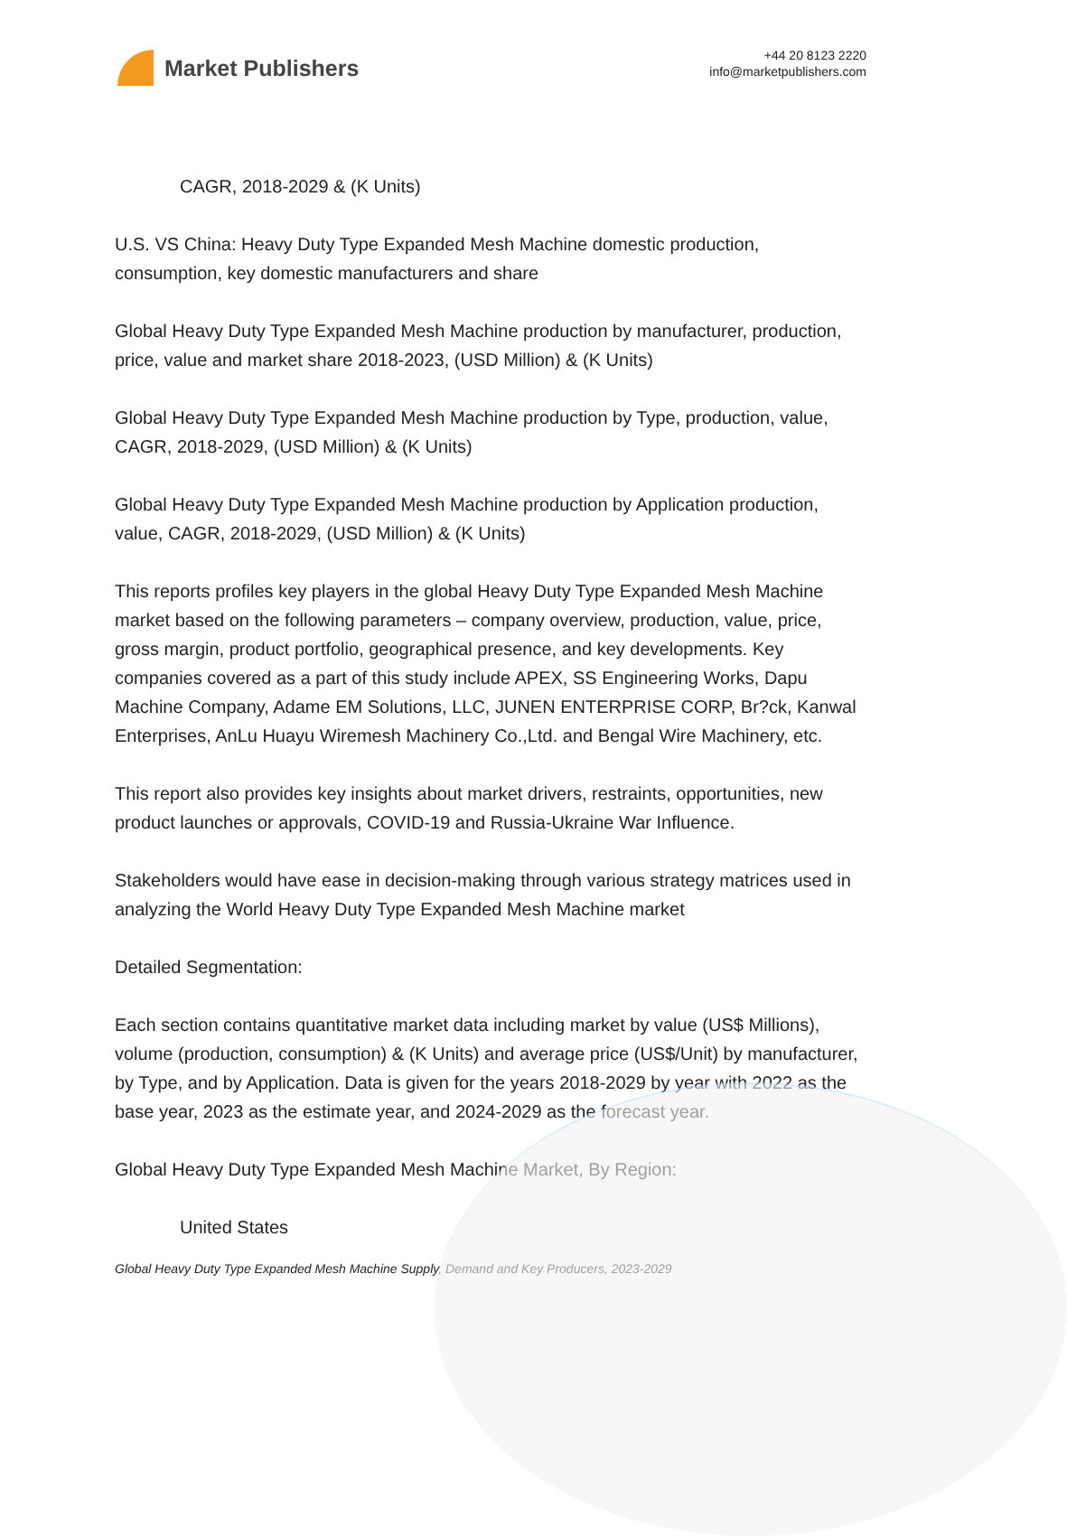Market Publishers
+44 20 8123 2220
info@marketpublishers.com
CAGR, 2018-2029 & (K Units)
U.S. VS China: Heavy Duty Type Expanded Mesh Machine domestic production, consumption, key domestic manufacturers and share
Global Heavy Duty Type Expanded Mesh Machine production by manufacturer, production, price, value and market share 2018-2023, (USD Million) & (K Units)
Global Heavy Duty Type Expanded Mesh Machine production by Type, production, value, CAGR, 2018-2029, (USD Million) & (K Units)
Global Heavy Duty Type Expanded Mesh Machine production by Application production, value, CAGR, 2018-2029, (USD Million) & (K Units)
This reports profiles key players in the global Heavy Duty Type Expanded Mesh Machine market based on the following parameters – company overview, production, value, price, gross margin, product portfolio, geographical presence, and key developments. Key companies covered as a part of this study include APEX, SS Engineering Works, Dapu Machine Company, Adame EM Solutions, LLC, JUNEN ENTERPRISE CORP, Br?ck, Kanwal Enterprises, AnLu Huayu Wiremesh Machinery Co.,Ltd. and Bengal Wire Machinery, etc.
This report also provides key insights about market drivers, restraints, opportunities, new product launches or approvals, COVID-19 and Russia-Ukraine War Influence.
Stakeholders would have ease in decision-making through various strategy matrices used in analyzing the World Heavy Duty Type Expanded Mesh Machine market
Detailed Segmentation:
Each section contains quantitative market data including market by value (US$ Millions), volume (production, consumption) & (K Units) and average price (US$/Unit) by manufacturer, by Type, and by Application. Data is given for the years 2018-2029 by year with 2022 as the base year, 2023 as the estimate year, and 2024-2029 as the forecast year.
Global Heavy Duty Type Expanded Mesh Machine Market, By Region:
United States
Global Heavy Duty Type Expanded Mesh Machine Supply, Demand and Key Producers, 2023-2029